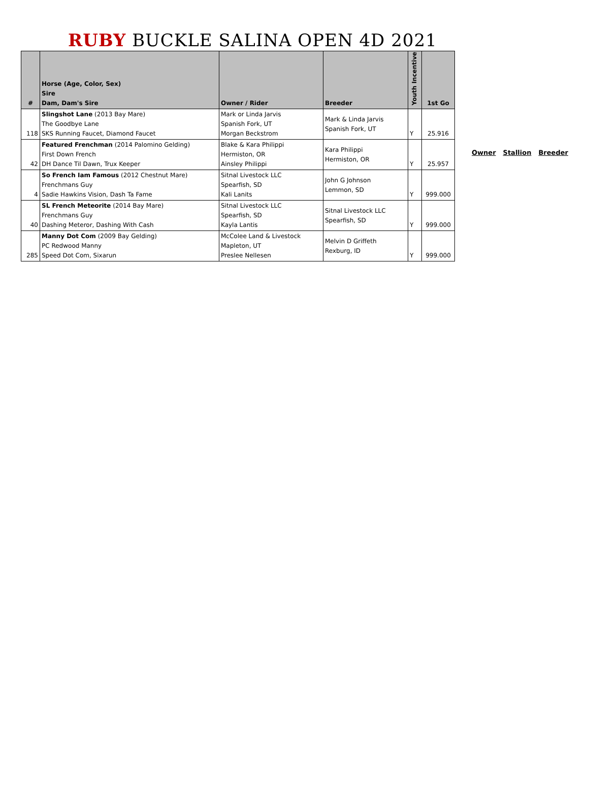RUBY BUCKLE SALINA OPEN 4D 2021
| # | Horse (Age, Color, Sex) Sire Dam, Dam's Sire | Owner / Rider | Breeder | Youth Incentive | 1st Go |
| --- | --- | --- | --- | --- | --- |
| 118 | Slingshot Lane (2013 Bay Mare) The Goodbye Lane SKS Running Faucet, Diamond Faucet | Mark or Linda Jarvis Spanish Fork, UT Morgan Beckstrom | Mark & Linda Jarvis Spanish Fork, UT | Y | 25.916 |
| 42 | Featured Frenchman (2014 Palomino Gelding) First Down French DH Dance Til Dawn, Trux Keeper | Blake & Kara Philippi Hermiston, OR Ainsley Philippi | Kara Philippi Hermiston, OR | Y | 25.957 |
| 4 | So French Iam Famous (2012 Chestnut Mare) Frenchmans Guy Sadie Hawkins Vision, Dash Ta Fame | Sitnal Livestock LLC Spearfish, SD Kali Lanits | John G Johnson Lemmon, SD | Y | 999.000 |
| 40 | SL French Meteorite (2014 Bay Mare) Frenchmans Guy Dashing Meteror, Dashing With Cash | Sitnal Livestock LLC Spearfish, SD Kayla Lantis | Sitnal Livestock LLC Spearfish, SD | Y | 999.000 |
| 285 | Manny Dot Com (2009 Bay Gelding) PC Redwood Manny Speed Dot Com, Sixarun | McColee Land & Livestock Mapleton, UT Preslee Nellesen | Melvin D Griffeth Rexburg, ID | Y | 999.000 |
Owner Stallion Breeder